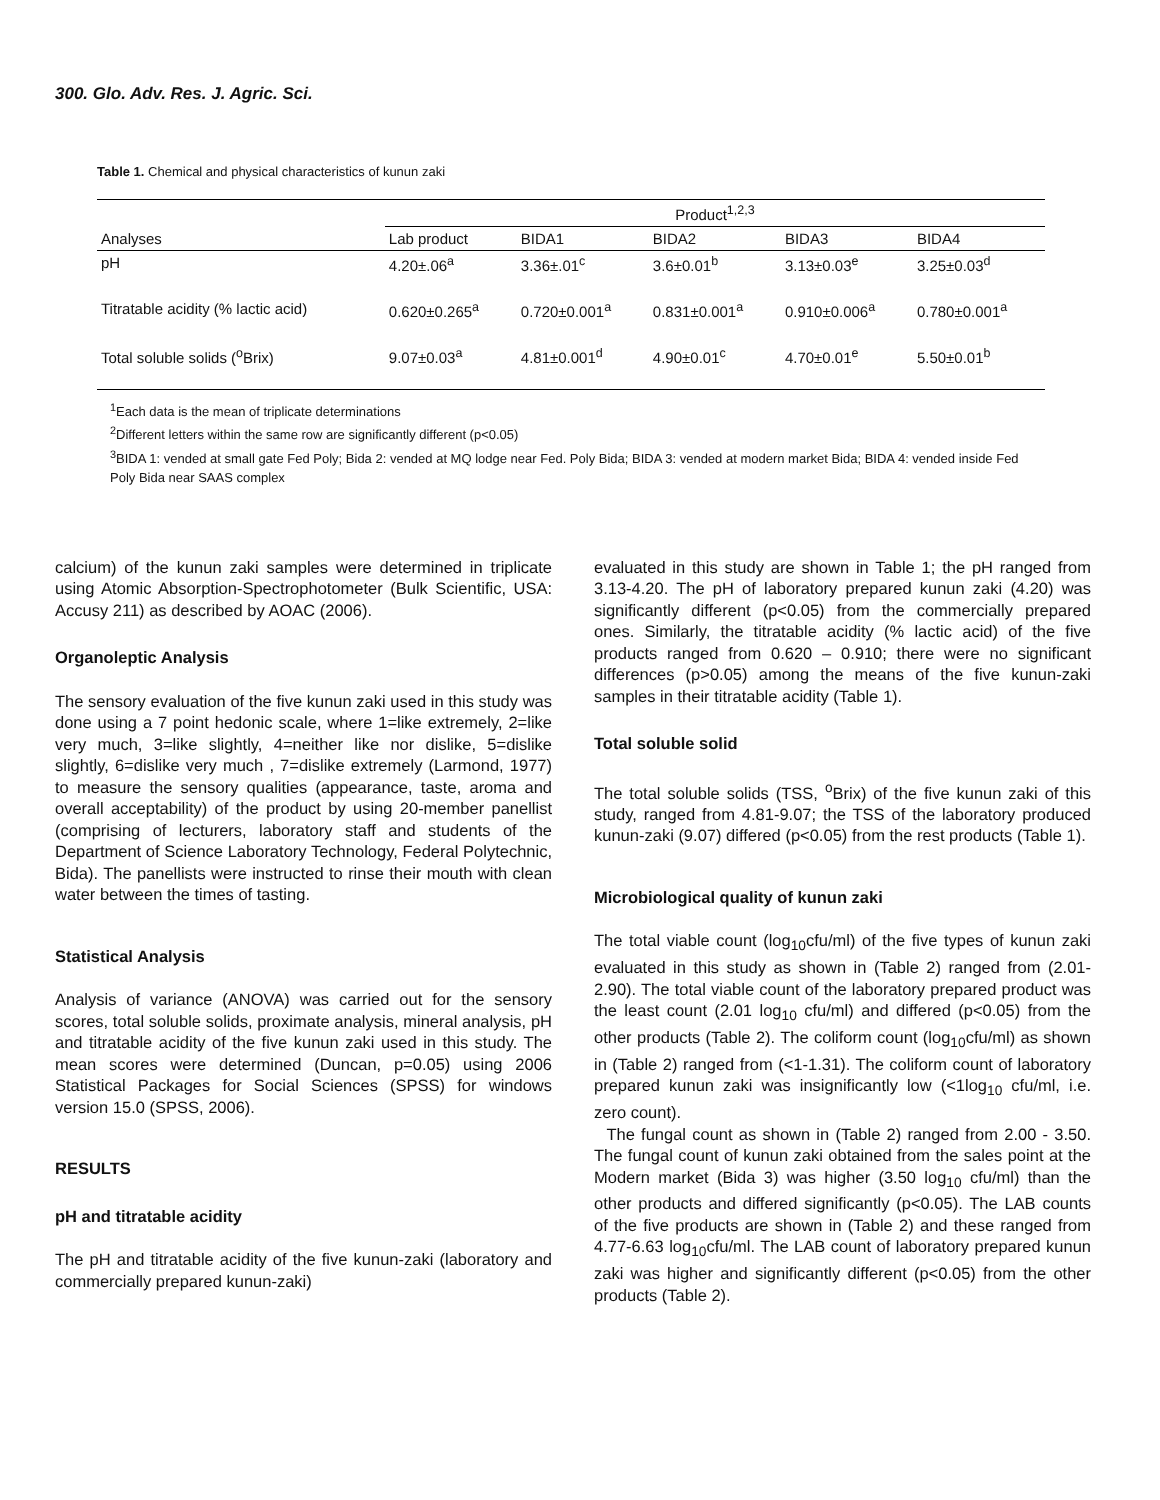300. Glo. Adv. Res. J. Agric. Sci.
Table 1. Chemical and physical characteristics of kunun zaki
| | Product<sup>1,2,3</sup> | | | | |
| Analyses | Lab product | BIDA1 | BIDA2 | BIDA3 | BIDA4 |
| pH | 4.20±.06<sup>a</sup> | 3.36±.01<sup>c</sup> | 3.6±0.01<sup>b</sup> | 3.13±0.03<sup>e</sup> | 3.25±0.03<sup>d</sup> |
| Titratable acidity (% lactic acid) | 0.620±0.265<sup>a</sup> | 0.720±0.001<sup>a</sup> | 0.831±0.001<sup>a</sup> | 0.910±0.006<sup>a</sup> | 0.780±0.001<sup>a</sup> |
| Total soluble solids (<sup>o</sup>Brix) | 9.07±0.03<sup>a</sup> | 4.81±0.001<sup>d</sup> | 4.90±0.01<sup>c</sup> | 4.70±0.01<sup>e</sup> | 5.50±0.01<sup>b</sup> |
<sup>1</sup> Each data is the mean of triplicate determinations
<sup>2</sup> Different letters within the same row are significantly different (p<0.05)
<sup>3</sup> BIDA 1: vended at small gate Fed Poly; Bida 2: vended at MQ lodge near Fed. Poly Bida; BIDA 3: vended at modern market Bida; BIDA 4: vended inside Fed Poly Bida near SAAS complex
calcium) of the kunun zaki samples were determined in triplicate using Atomic Absorption-Spectrophotometer (Bulk Scientific, USA: Accusy 211) as described by AOAC (2006).
Organoleptic Analysis
The sensory evaluation of the five kunun zaki used in this study was done using a 7 point hedonic scale, where 1=like extremely, 2=like very much, 3=like slightly, 4=neither like nor dislike, 5=dislike slightly, 6=dislike very much , 7=dislike extremely (Larmond, 1977) to measure the sensory qualities (appearance, taste, aroma and overall acceptability) of the product by using 20-member panellist (comprising of lecturers, laboratory staff and students of the Department of Science Laboratory Technology, Federal Polytechnic, Bida). The panellists were instructed to rinse their mouth with clean water between the times of tasting.
Statistical Analysis
Analysis of variance (ANOVA) was carried out for the sensory scores, total soluble solids, proximate analysis, mineral analysis, pH and titratable acidity of the five kunun zaki used in this study. The mean scores were determined (Duncan, p=0.05) using 2006 Statistical Packages for Social Sciences (SPSS) for windows version 15.0 (SPSS, 2006).
RESULTS
pH and titratable acidity
The pH and titratable acidity of the five kunun-zaki (laboratory and commercially prepared kunun-zaki)
evaluated in this study are shown in Table 1; the pH ranged from 3.13-4.20. The pH of laboratory prepared kunun zaki (4.20) was significantly different (p<0.05) from the commercially prepared ones. Similarly, the titratable acidity (% lactic acid) of the five products ranged from 0.620 – 0.910; there were no significant differences (p>0.05) among the means of the five kunun-zaki samples in their titratable acidity (Table 1).
Total soluble solid
The total soluble solids (TSS, <sup>o</sup>Brix) of the five kunun zaki of this study, ranged from 4.81-9.07; the TSS of the laboratory produced kunun-zaki (9.07) differed (p<0.05) from the rest products (Table 1).
Microbiological quality of kunun zaki
The total viable count (log<sub>10</sub>cfu/ml) of the five types of kunun zaki evaluated in this study as shown in (Table 2) ranged from (2.01-2.90). The total viable count of the laboratory prepared product was the least count (2.01 log<sub>10</sub> cfu/ml) and differed (p<0.05) from the other products (Table 2). The coliform count (log<sub>10</sub>cfu/ml) as shown in (Table 2) ranged from (<1-1.31). The coliform count of laboratory prepared kunun zaki was insignificantly low (<1log<sub>10</sub> cfu/ml, i.e. zero count).
The fungal count as shown in (Table 2) ranged from 2.00 - 3.50. The fungal count of kunun zaki obtained from the sales point at the Modern market (Bida 3) was higher (3.50 log<sub>10</sub> cfu/ml) than the other products and differed significantly (p<0.05). The LAB counts of the five products are shown in (Table 2) and these ranged from 4.77-6.63 log<sub>10</sub>cfu/ml. The LAB count of laboratory prepared kunun zaki was higher and significantly different (p<0.05) from the other products (Table 2).